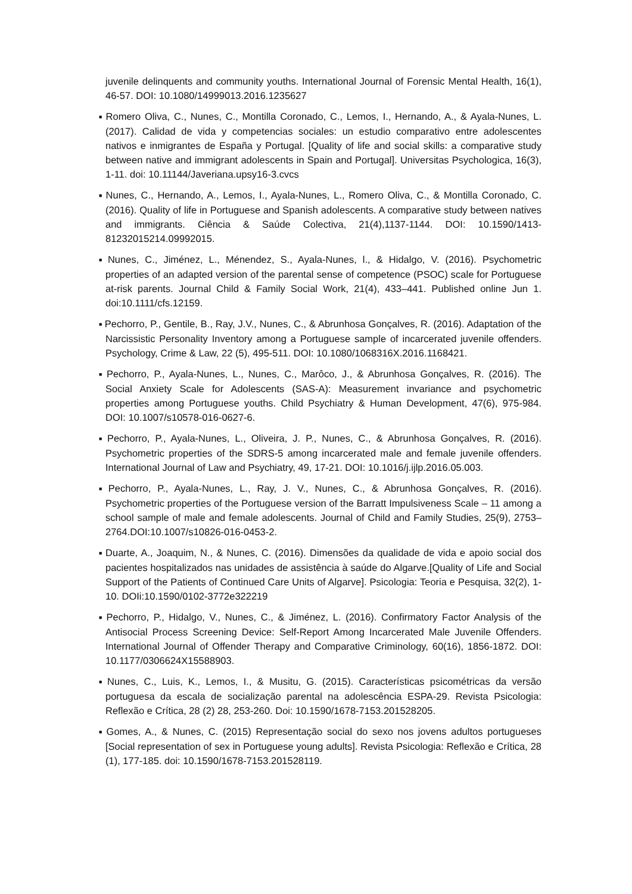juvenile delinquents and community youths. International Journal of Forensic Mental Health, 16(1), 46-57. DOI: 10.1080/14999013.2016.1235627
■ Romero Oliva, C., Nunes, C., Montilla Coronado, C., Lemos, I., Hernando, A., & Ayala-Nunes, L. (2017). Calidad de vida y competencias sociales: un estudio comparativo entre adolescentes nativos e inmigrantes de España y Portugal. [Quality of life and social skills: a comparative study between native and immigrant adolescents in Spain and Portugal]. Universitas Psychologica, 16(3), 1-11. doi: 10.11144/Javeriana.upsy16-3.cvcs
■ Nunes, C., Hernando, A., Lemos, I., Ayala-Nunes, L., Romero Oliva, C., & Montilla Coronado, C. (2016). Quality of life in Portuguese and Spanish adolescents. A comparative study between natives and immigrants. Ciência & Saúde Colectiva, 21(4),1137-1144. DOI: 10.1590/1413-81232015214.09992015.
■ Nunes, C., Jiménez, L., Ménendez, S., Ayala-Nunes, l., & Hidalgo, V. (2016). Psychometric properties of an adapted version of the parental sense of competence (PSOC) scale for Portuguese at-risk parents. Journal Child & Family Social Work, 21(4), 433–441. Published online Jun 1. doi:10.1111/cfs.12159.
■ Pechorro, P., Gentile, B., Ray, J.V., Nunes, C., & Abrunhosa Gonçalves, R. (2016). Adaptation of the Narcissistic Personality Inventory among a Portuguese sample of incarcerated juvenile offenders. Psychology, Crime & Law, 22 (5), 495-511. DOI: 10.1080/1068316X.2016.1168421.
■ Pechorro, P., Ayala-Nunes, L., Nunes, C., Marôco, J., & Abrunhosa Gonçalves, R. (2016). The Social Anxiety Scale for Adolescents (SAS-A): Measurement invariance and psychometric properties among Portuguese youths. Child Psychiatry & Human Development, 47(6), 975-984. DOI: 10.1007/s10578-016-0627-6.
■ Pechorro, P., Ayala-Nunes, L., Oliveira, J. P., Nunes, C., & Abrunhosa Gonçalves, R. (2016). Psychometric properties of the SDRS-5 among incarcerated male and female juvenile offenders. International Journal of Law and Psychiatry, 49, 17-21. DOI: 10.1016/j.ijlp.2016.05.003.
■ Pechorro, P., Ayala-Nunes, L., Ray, J. V., Nunes, C., & Abrunhosa Gonçalves, R. (2016). Psychometric properties of the Portuguese version of the Barratt Impulsiveness Scale – 11 among a school sample of male and female adolescents. Journal of Child and Family Studies, 25(9), 2753–2764.DOI:10.1007/s10826-016-0453-2.
■ Duarte, A., Joaquim, N., & Nunes, C. (2016). Dimensões da qualidade de vida e apoio social dos pacientes hospitalizados nas unidades de assistência à saúde do Algarve.[Quality of Life and Social Support of the Patients of Continued Care Units of Algarve]. Psicologia: Teoria e Pesquisa, 32(2), 1-10. DOIi:10.1590/0102-3772e322219
■ Pechorro, P., Hidalgo, V., Nunes, C., & Jiménez, L. (2016). Confirmatory Factor Analysis of the Antisocial Process Screening Device: Self-Report Among Incarcerated Male Juvenile Offenders. International Journal of Offender Therapy and Comparative Criminology, 60(16), 1856-1872. DOI: 10.1177/0306624X15588903.
■ Nunes, C., Luis, K., Lemos, I., & Musitu, G. (2015). Características psicométricas da versão portuguesa da escala de socialização parental na adolescência ESPA-29. Revista Psicologia: Reflexão e Crítica, 28 (2) 28, 253-260. Doi: 10.1590/1678-7153.201528205.
■ Gomes, A., & Nunes, C. (2015) Representação social do sexo nos jovens adultos portugueses [Social representation of sex in Portuguese young adults]. Revista Psicologia: Reflexão e Crítica, 28 (1), 177-185. doi: 10.1590/1678-7153.201528119.